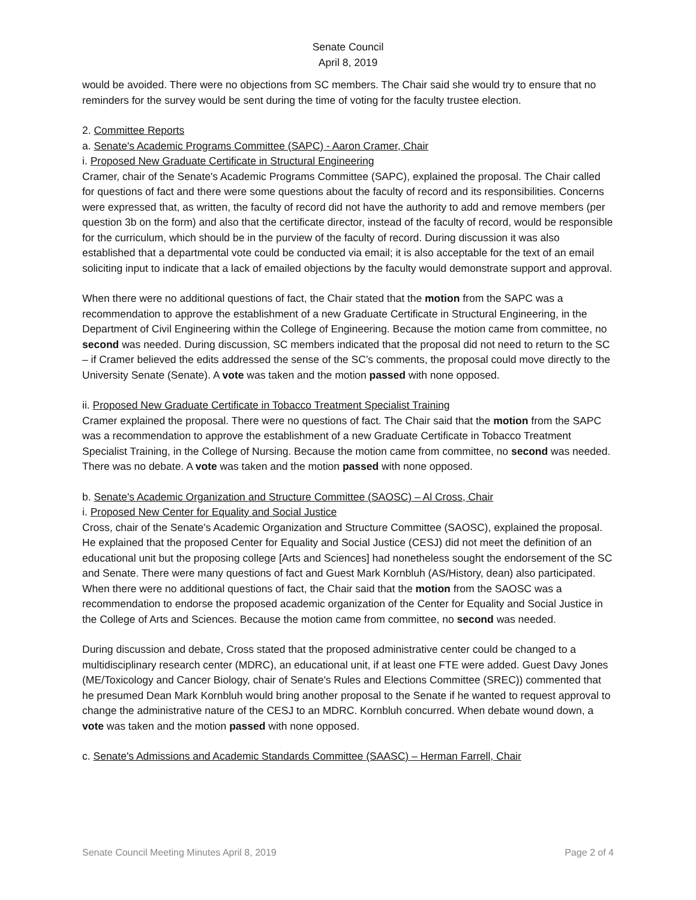Senate Council
April 8, 2019
would be avoided. There were no objections from SC members. The Chair said she would try to ensure that no reminders for the survey would be sent during the time of voting for the faculty trustee election.
2. Committee Reports
a. Senate's Academic Programs Committee (SAPC) - Aaron Cramer, Chair
i. Proposed New Graduate Certificate in Structural Engineering
Cramer, chair of the Senate's Academic Programs Committee (SAPC), explained the proposal. The Chair called for questions of fact and there were some questions about the faculty of record and its responsibilities. Concerns were expressed that, as written, the faculty of record did not have the authority to add and remove members (per question 3b on the form) and also that the certificate director, instead of the faculty of record, would be responsible for the curriculum, which should be in the purview of the faculty of record. During discussion it was also established that a departmental vote could be conducted via email; it is also acceptable for the text of an email soliciting input to indicate that a lack of emailed objections by the faculty would demonstrate support and approval.
When there were no additional questions of fact, the Chair stated that the motion from the SAPC was a recommendation to approve the establishment of a new Graduate Certificate in Structural Engineering, in the Department of Civil Engineering within the College of Engineering. Because the motion came from committee, no second was needed. During discussion, SC members indicated that the proposal did not need to return to the SC – if Cramer believed the edits addressed the sense of the SC’s comments, the proposal could move directly to the University Senate (Senate). A vote was taken and the motion passed with none opposed.
ii. Proposed New Graduate Certificate in Tobacco Treatment Specialist Training
Cramer explained the proposal. There were no questions of fact. The Chair said that the motion from the SAPC was a recommendation to approve the establishment of a new Graduate Certificate in Tobacco Treatment Specialist Training, in the College of Nursing. Because the motion came from committee, no second was needed. There was no debate. A vote was taken and the motion passed with none opposed.
b. Senate's Academic Organization and Structure Committee (SAOSC) – Al Cross, Chair
i. Proposed New Center for Equality and Social Justice
Cross, chair of the Senate's Academic Organization and Structure Committee (SAOSC), explained the proposal. He explained that the proposed Center for Equality and Social Justice (CESJ) did not meet the definition of an educational unit but the proposing college [Arts and Sciences] had nonetheless sought the endorsement of the SC and Senate. There were many questions of fact and Guest Mark Kornbluh (AS/History, dean) also participated. When there were no additional questions of fact, the Chair said that the motion from the SAOSC was a recommendation to endorse the proposed academic organization of the Center for Equality and Social Justice in the College of Arts and Sciences. Because the motion came from committee, no second was needed.
During discussion and debate, Cross stated that the proposed administrative center could be changed to a multidisciplinary research center (MDRC), an educational unit, if at least one FTE were added. Guest Davy Jones (ME/Toxicology and Cancer Biology, chair of Senate's Rules and Elections Committee (SREC)) commented that he presumed Dean Mark Kornbluh would bring another proposal to the Senate if he wanted to request approval to change the administrative nature of the CESJ to an MDRC. Kornbluh concurred. When debate wound down, a vote was taken and the motion passed with none opposed.
c. Senate's Admissions and Academic Standards Committee (SAASC) – Herman Farrell, Chair
Senate Council Meeting Minutes April 8, 2019 Page 2 of 4